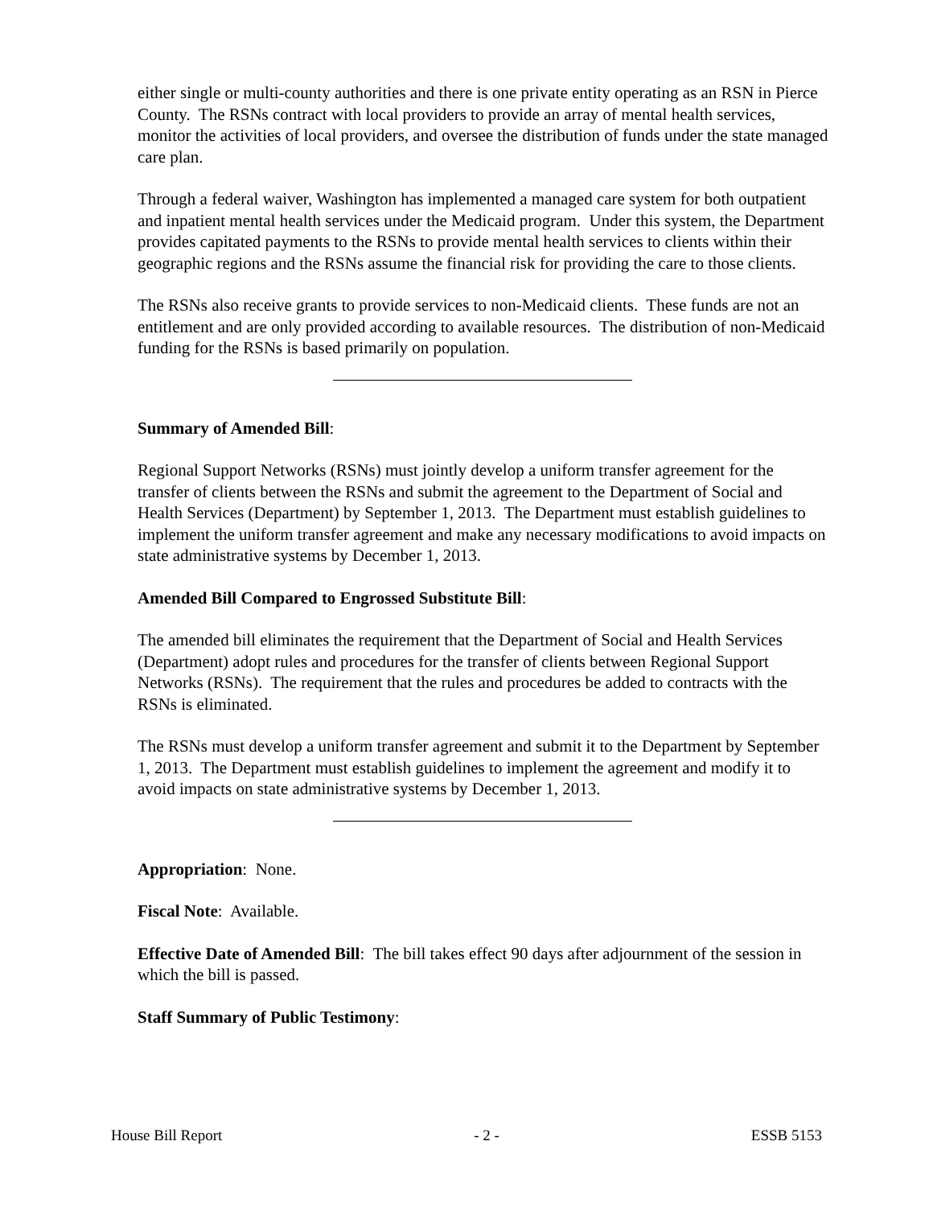either single or multi-county authorities and there is one private entity operating as an RSN in Pierce County. The RSNs contract with local providers to provide an array of mental health services, monitor the activities of local providers, and oversee the distribution of funds under the state managed care plan.
Through a federal waiver, Washington has implemented a managed care system for both outpatient and inpatient mental health services under the Medicaid program. Under this system, the Department provides capitated payments to the RSNs to provide mental health services to clients within their geographic regions and the RSNs assume the financial risk for providing the care to those clients.
The RSNs also receive grants to provide services to non-Medicaid clients. These funds are not an entitlement and are only provided according to available resources. The distribution of non-Medicaid funding for the RSNs is based primarily on population.
Summary of Amended Bill:
Regional Support Networks (RSNs) must jointly develop a uniform transfer agreement for the transfer of clients between the RSNs and submit the agreement to the Department of Social and Health Services (Department) by September 1, 2013. The Department must establish guidelines to implement the uniform transfer agreement and make any necessary modifications to avoid impacts on state administrative systems by December 1, 2013.
Amended Bill Compared to Engrossed Substitute Bill:
The amended bill eliminates the requirement that the Department of Social and Health Services (Department) adopt rules and procedures for the transfer of clients between Regional Support Networks (RSNs). The requirement that the rules and procedures be added to contracts with the RSNs is eliminated.
The RSNs must develop a uniform transfer agreement and submit it to the Department by September 1, 2013. The Department must establish guidelines to implement the agreement and modify it to avoid impacts on state administrative systems by December 1, 2013.
Appropriation: None.
Fiscal Note: Available.
Effective Date of Amended Bill: The bill takes effect 90 days after adjournment of the session in which the bill is passed.
Staff Summary of Public Testimony:
House Bill Report - 2 - ESSB 5153